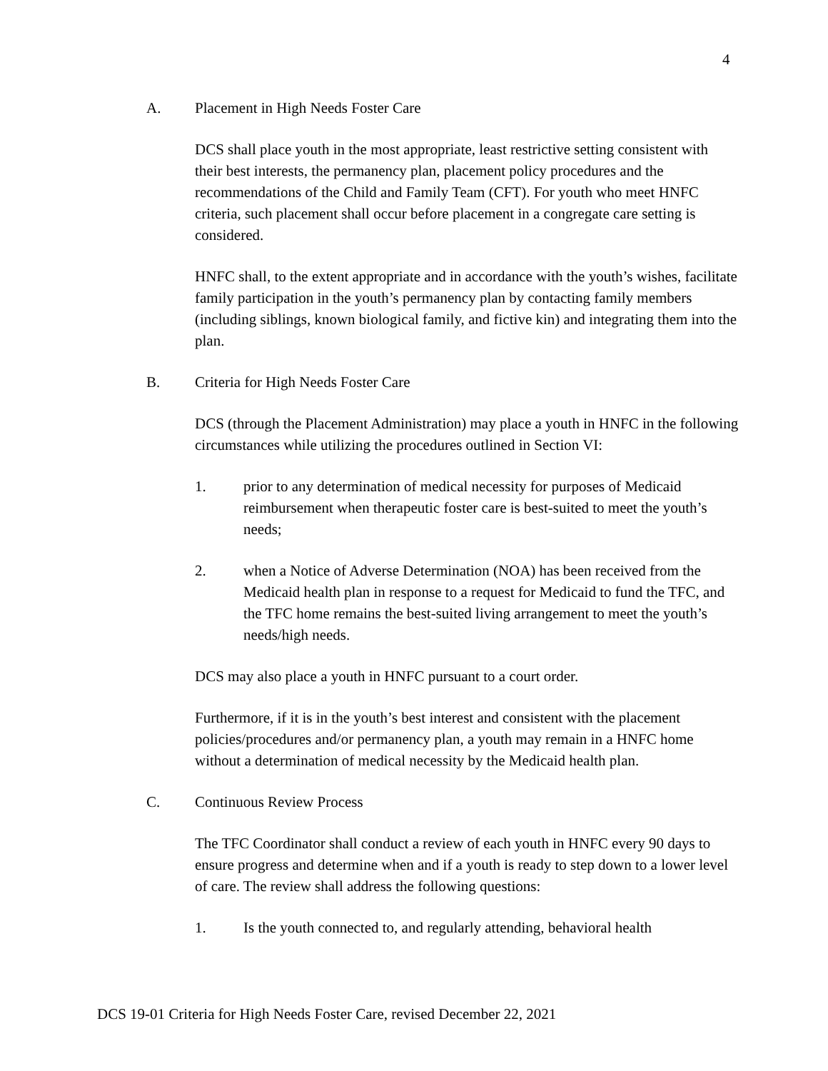4
A. Placement in High Needs Foster Care
DCS shall place youth in the most appropriate, least restrictive setting consistent with their best interests, the permanency plan, placement policy procedures and the recommendations of the Child and Family Team (CFT). For youth who meet HNFC criteria, such placement shall occur before placement in a congregate care setting is considered.
HNFC shall, to the extent appropriate and in accordance with the youth’s wishes, facilitate family participation in the youth’s permanency plan by contacting family members (including siblings, known biological family, and fictive kin) and integrating them into the plan.
B. Criteria for High Needs Foster Care
DCS (through the Placement Administration) may place a youth in HNFC in the following circumstances while utilizing the procedures outlined in Section VI:
1. prior to any determination of medical necessity for purposes of Medicaid reimbursement when therapeutic foster care is best-suited to meet the youth’s needs;
2. when a Notice of Adverse Determination (NOA) has been received from the Medicaid health plan in response to a request for Medicaid to fund the TFC, and the TFC home remains the best-suited living arrangement to meet the youth’s needs/high needs.
DCS may also place a youth in HNFC pursuant to a court order.
Furthermore, if it is in the youth’s best interest and consistent with the placement policies/procedures and/or permanency plan, a youth may remain in a HNFC home without a determination of medical necessity by the Medicaid health plan.
C. Continuous Review Process
The TFC Coordinator shall conduct a review of each youth in HNFC every 90 days to ensure progress and determine when and if a youth is ready to step down to a lower level of care. The review shall address the following questions:
1. Is the youth connected to, and regularly attending, behavioral health
DCS 19-01 Criteria for High Needs Foster Care, revised December 22, 2021